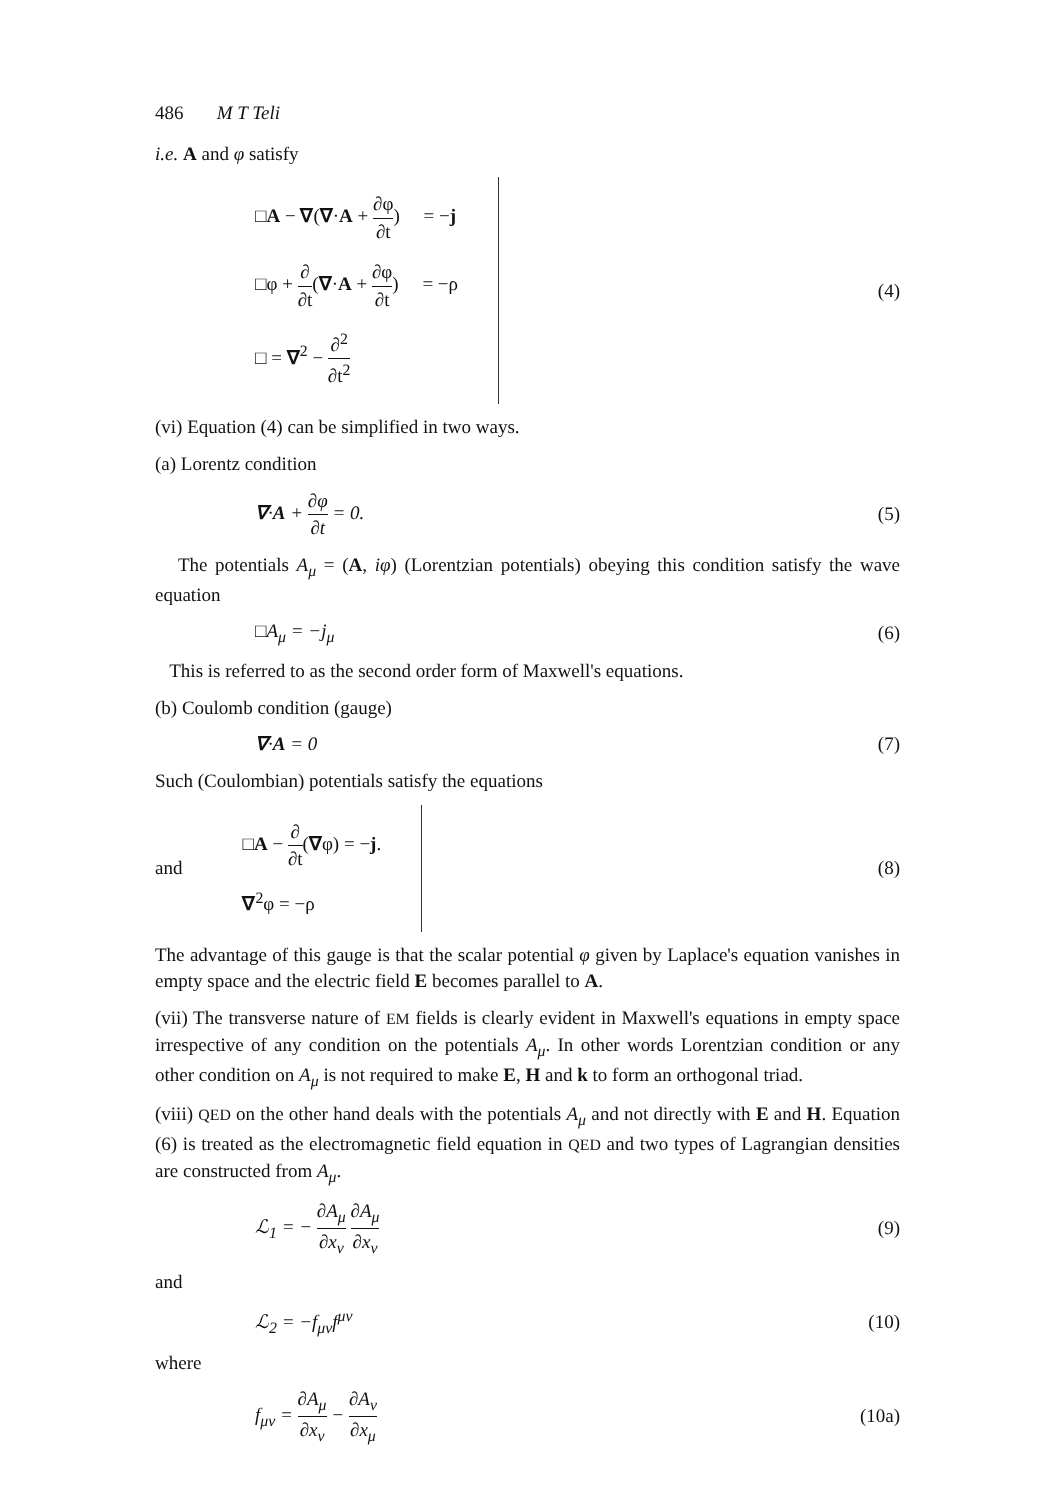486 M T Teli
i.e. A and φ satisfy
□A − ∇(∇·A + ∂φ ∂t) = −j
□φ + ∂ ∂t(∇·A + ∂φ ∂t) = −ρ
□ = ∇<sup>2</sup> − ∂<sup>2</sup> ∂t<sup>2</sup>
(4)
(vi) Equation (4) can be simplified in two ways.
(a) Lorentz condition
∇·A + ∂φ ∂t = 0. (5)
The potentials A<sub>μ</sub> = (A, iφ) (Lorentzian potentials) obeying this condition satisfy the wave equation
□A<sub>μ</sub> = −j<sub>μ</sub> (6)
This is referred to as the second order form of Maxwell's equations.
(b) Coulomb condition (gauge)
∇·A = 0 (7)
Such (Coulombian) potentials satisfy the equations
and
□A − ∂ ∂t(∇φ) = −j.
∇<sup>2</sup>φ = −ρ
(8)
The advantage of this gauge is that the scalar potential φ given by Laplace's equation vanishes in empty space and the electric field E becomes parallel to A.
(vii) The transverse nature of EM fields is clearly evident in Maxwell's equations in empty space irrespective of any condition on the potentials A<sub>μ</sub>. In other words Lorentzian condition or any other condition on A<sub>μ</sub> is not required to make E, H and k to form an orthogonal triad.
(viii) QED on the other hand deals with the potentials A<sub>μ</sub> and not directly with E and H. Equation (6) is treated as the electromagnetic field equation in QED and two types of Lagrangian densities are constructed from A<sub>μ</sub>.
ℒ<sub>1</sub> = − ∂A<sub>μ</sub> ∂x<sub>ν</sub> ∂A<sub>μ</sub> ∂x<sub>ν</sub> (9)
and
ℒ<sub>2</sub> = −f<sub>μν</sub>f<sup>μν</sup> (10)
where
f<sub>μν</sub> = ∂A<sub>μ</sub> ∂x<sub>ν</sub> − ∂A<sub>ν</sub> ∂x<sub>μ</sub> (10a)